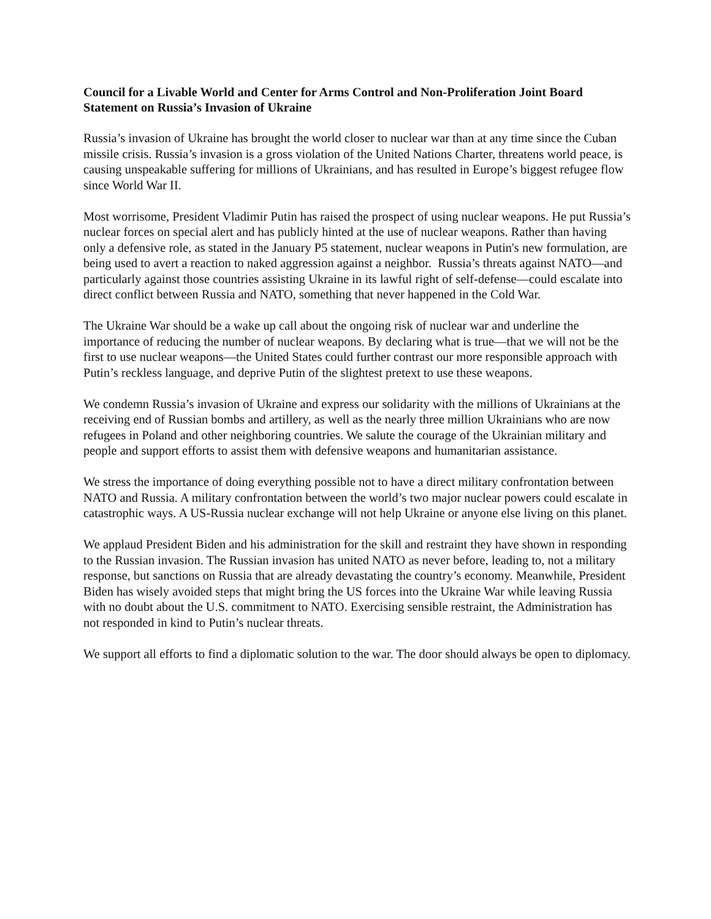Council for a Livable World and Center for Arms Control and Non-Proliferation Joint Board Statement on Russia’s Invasion of Ukraine
Russia’s invasion of Ukraine has brought the world closer to nuclear war than at any time since the Cuban missile crisis. Russia’s invasion is a gross violation of the United Nations Charter, threatens world peace, is causing unspeakable suffering for millions of Ukrainians, and has resulted in Europe’s biggest refugee flow since World War II.
Most worrisome, President Vladimir Putin has raised the prospect of using nuclear weapons. He put Russia’s nuclear forces on special alert and has publicly hinted at the use of nuclear weapons. Rather than having only a defensive role, as stated in the January P5 statement, nuclear weapons in Putin's new formulation, are being used to avert a reaction to naked aggression against a neighbor. Russia’s threats against NATO—and particularly against those countries assisting Ukraine in its lawful right of self-defense—could escalate into direct conflict between Russia and NATO, something that never happened in the Cold War.
The Ukraine War should be a wake up call about the ongoing risk of nuclear war and underline the importance of reducing the number of nuclear weapons. By declaring what is true—that we will not be the first to use nuclear weapons—the United States could further contrast our more responsible approach with Putin’s reckless language, and deprive Putin of the slightest pretext to use these weapons.
We condemn Russia’s invasion of Ukraine and express our solidarity with the millions of Ukrainians at the receiving end of Russian bombs and artillery, as well as the nearly three million Ukrainians who are now refugees in Poland and other neighboring countries. We salute the courage of the Ukrainian military and people and support efforts to assist them with defensive weapons and humanitarian assistance.
We stress the importance of doing everything possible not to have a direct military confrontation between NATO and Russia. A military confrontation between the world’s two major nuclear powers could escalate in catastrophic ways. A US-Russia nuclear exchange will not help Ukraine or anyone else living on this planet.
We applaud President Biden and his administration for the skill and restraint they have shown in responding to the Russian invasion. The Russian invasion has united NATO as never before, leading to, not a military response, but sanctions on Russia that are already devastating the country’s economy. Meanwhile, President Biden has wisely avoided steps that might bring the US forces into the Ukraine War while leaving Russia with no doubt about the U.S. commitment to NATO. Exercising sensible restraint, the Administration has not responded in kind to Putin’s nuclear threats.
We support all efforts to find a diplomatic solution to the war. The door should always be open to diplomacy.